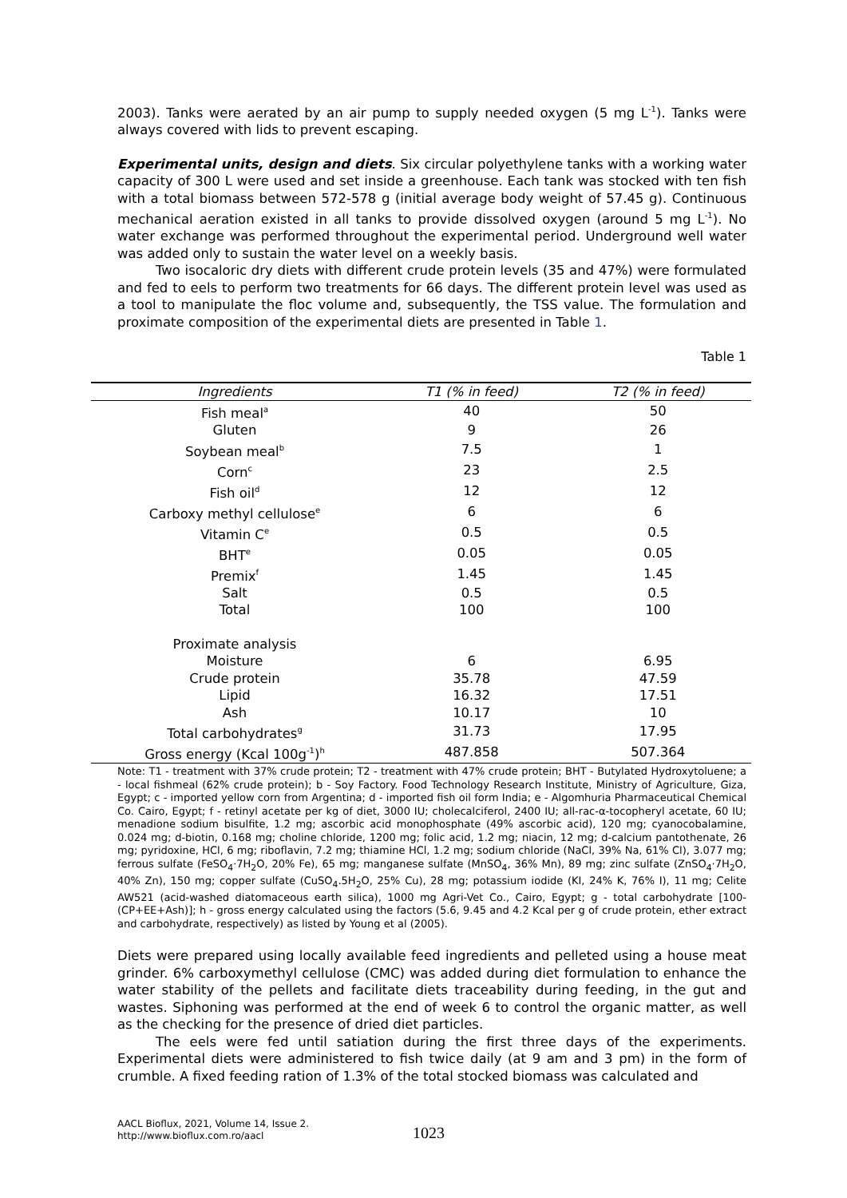2003). Tanks were aerated by an air pump to supply needed oxygen (5 mg L<sup>-1</sup>). Tanks were always covered with lids to prevent escaping.
Experimental units, design and diets. Six circular polyethylene tanks with a working water capacity of 300 L were used and set inside a greenhouse. Each tank was stocked with ten fish with a total biomass between 572-578 g (initial average body weight of 57.45 g). Continuous mechanical aeration existed in all tanks to provide dissolved oxygen (around 5 mg L<sup>-1</sup>). No water exchange was performed throughout the experimental period. Underground well water was added only to sustain the water level on a weekly basis.
Two isocaloric dry diets with different crude protein levels (35 and 47%) were formulated and fed to eels to perform two treatments for 66 days. The different protein level was used as a tool to manipulate the floc volume and, subsequently, the TSS value. The formulation and proximate composition of the experimental diets are presented in Table 1.
Table 1
| Ingredients | T1 (% in feed) | T2 (% in feed) |
| --- | --- | --- |
| Fish meal<sup>a</sup> | 40 | 50 |
| Gluten | 9 | 26 |
| Soybean meal<sup>b</sup> | 7.5 | 1 |
| Corn<sup>c</sup> | 23 | 2.5 |
| Fish oil<sup>d</sup> | 12 | 12 |
| Carboxy methyl cellulose<sup>e</sup> | 6 | 6 |
| Vitamin C<sup>e</sup> | 0.5 | 0.5 |
| BHT<sup>e</sup> | 0.05 | 0.05 |
| Premix<sup>f</sup> | 1.45 | 1.45 |
| Salt | 0.5 | 0.5 |
| Total | 100 | 100 |
| Proximate analysis | | |
| Moisture | 6 | 6.95 |
| Crude protein | 35.78 | 47.59 |
| Lipid | 16.32 | 17.51 |
| Ash | 10.17 | 10 |
| Total carbohydrates<sup>g</sup> | 31.73 | 17.95 |
| Gross energy (Kcal 100g<sup>-1</sup>)<sup>h</sup> | 487.858 | 507.364 |
Note: T1 - treatment with 37% crude protein; T2 - treatment with 47% crude protein; BHT - Butylated Hydroxytoluene; a - local fishmeal (62% crude protein); b - Soy Factory. Food Technology Research Institute, Ministry of Agriculture, Giza, Egypt; c - imported yellow corn from Argentina; d - imported fish oil form India; e - Algomhuria Pharmaceutical Chemical Co. Cairo, Egypt; f - retinyl acetate per kg of diet, 3000 IU; cholecalciferol, 2400 IU; all-rac-α-tocopheryl acetate, 60 IU; menadione sodium bisulfite, 1.2 mg; ascorbic acid monophosphate (49% ascorbic acid), 120 mg; cyanocobalamine, 0.024 mg; d-biotin, 0.168 mg; choline chloride, 1200 mg; folic acid, 1.2 mg; niacin, 12 mg; d-calcium pantothenate, 26 mg; pyridoxine, HCl, 6 mg; riboflavin, 7.2 mg; thiamine HCl, 1.2 mg; sodium chloride (NaCl, 39% Na, 61% Cl), 3.077 mg; ferrous sulfate (FeSO<sub>4</sub>·7H<sub>2</sub>O, 20% Fe), 65 mg; manganese sulfate (MnSO<sub>4</sub>, 36% Mn), 89 mg; zinc sulfate (ZnSO<sub>4</sub>·7H<sub>2</sub>O, 40% Zn), 150 mg; copper sulfate (CuSO<sub>4</sub>.5H<sub>2</sub>O, 25% Cu), 28 mg; potassium iodide (KI, 24% K, 76% I), 11 mg; Celite AW521 (acid-washed diatomaceous earth silica), 1000 mg Agri-Vet Co., Cairo, Egypt; g - total carbohydrate [100-(CP+EE+Ash)]; h - gross energy calculated using the factors (5.6, 9.45 and 4.2 Kcal per g of crude protein, ether extract and carbohydrate, respectively) as listed by Young et al (2005).
Diets were prepared using locally available feed ingredients and pelleted using a house meat grinder. 6% carboxymethyl cellulose (CMC) was added during diet formulation to enhance the water stability of the pellets and facilitate diets traceability during feeding, in the gut and wastes. Siphoning was performed at the end of week 6 to control the organic matter, as well as the checking for the presence of dried diet particles.
The eels were fed until satiation during the first three days of the experiments. Experimental diets were administered to fish twice daily (at 9 am and 3 pm) in the form of crumble. A fixed feeding ration of 1.3% of the total stocked biomass was calculated and
AACL Bioflux, 2021, Volume 14, Issue 2.
http://www.bioflux.com.ro/aacl
1023